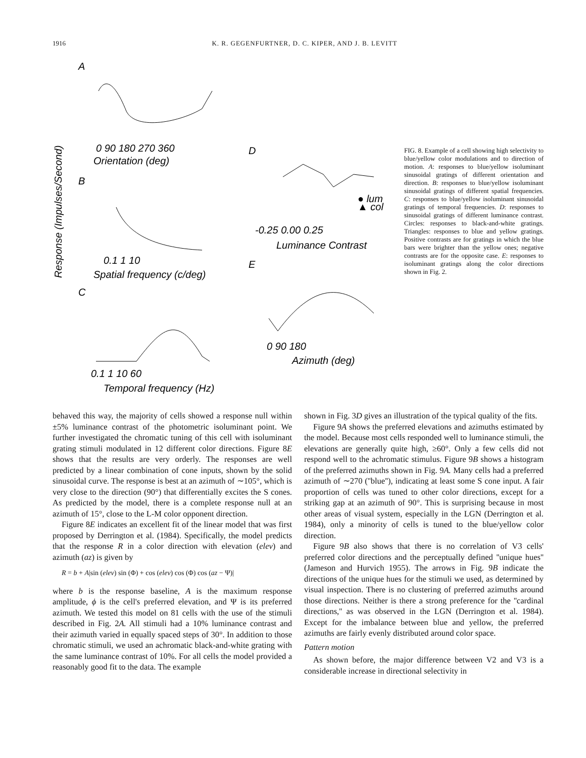1916 K. R. GEGENFURTNER, D. C. KIPER, AND J. B. LEVITT
Response (Impulses/Second)
A
B
C
D
E
0 90 180 270 360
Orientation (deg)
0.1 1 10
Spatial frequency (c/deg)
0.1 1 10 60
Temporal frequency (Hz)
-0.25 0.00 0.25
Luminance Contrast
● lum
▲ col
0 90 180
Azimuth (deg)
FIG. 8. Example of a cell showing high selectivity to blue/yellow color modulations and to direction of motion. A: responses to blue/yellow isoluminant sinusoidal gratings of different orientation and direction. B: responses to blue/yellow isoluminant sinusoidal gratings of different spatial frequencies. C: responses to blue/yellow isoluminant sinusoidal gratings of temporal frequencies. D: responses to sinusoidal gratings of different luminance contrast. Circles: responses to black-and-white gratings. Triangles: responses to blue and yellow gratings. Positive contrasts are for gratings in which the blue bars were brighter than the yellow ones; negative contrasts are for the opposite case. E: responses to isoluminant gratings along the color directions shown in Fig. 2.
behaved this way, the majority of cells showed a response null within ±5% luminance contrast of the photometric isoluminant point. We further investigated the chromatic tuning of this cell with isoluminant grating stimuli modulated in 12 different color directions. Figure 8E shows that the results are very orderly. The responses are well predicted by a linear combination of cone inputs, shown by the solid sinusoidal curve. The response is best at an azimuth of ∼105°, which is very close to the direction (90°) that differentially excites the S cones. As predicted by the model, there is a complete response null at an azimuth of 15°, close to the L-M color opponent direction.
Figure 8E indicates an excellent fit of the linear model that was first proposed by Derrington et al. (1984). Specifically, the model predicts that the response R in a color direction with elevation (elev) and azimuth (az) is given by
R = b + A|sin (elev) sin (Φ) + cos (elev) cos (Φ) cos (az − Ψ)|
where b is the response baseline, A is the maximum response amplitude, ϕ is the cell's preferred elevation, and Ψ is its preferred azimuth. We tested this model on 81 cells with the use of the stimuli described in Fig. 2A. All stimuli had a 10% luminance contrast and their azimuth varied in equally spaced steps of 30°. In addition to those chromatic stimuli, we used an achromatic black-and-white grating with the same luminance contrast of 10%. For all cells the model provided a reasonably good fit to the data. The example
shown in Fig. 3D gives an illustration of the typical quality of the fits.
Figure 9A shows the preferred elevations and azimuths estimated by the model. Because most cells responded well to luminance stimuli, the elevations are generally quite high, ≥60°. Only a few cells did not respond well to the achromatic stimulus. Figure 9B shows a histogram of the preferred azimuths shown in Fig. 9A. Many cells had a preferred azimuth of ∼270 (''blue''), indicating at least some S cone input. A fair proportion of cells was tuned to other color directions, except for a striking gap at an azimuth of 90°. This is surprising because in most other areas of visual system, especially in the LGN (Derrington et al. 1984), only a minority of cells is tuned to the blue/yellow color direction.
Figure 9B also shows that there is no correlation of V3 cells' preferred color directions and the perceptually defined ''unique hues'' (Jameson and Hurvich 1955). The arrows in Fig. 9B indicate the directions of the unique hues for the stimuli we used, as determined by visual inspection. There is no clustering of preferred azimuths around those directions. Neither is there a strong preference for the ''cardinal directions,'' as was observed in the LGN (Derrington et al. 1984). Except for the imbalance between blue and yellow, the preferred azimuths are fairly evenly distributed around color space.
Pattern motion
As shown before, the major difference between V2 and V3 is a considerable increase in directional selectivity in